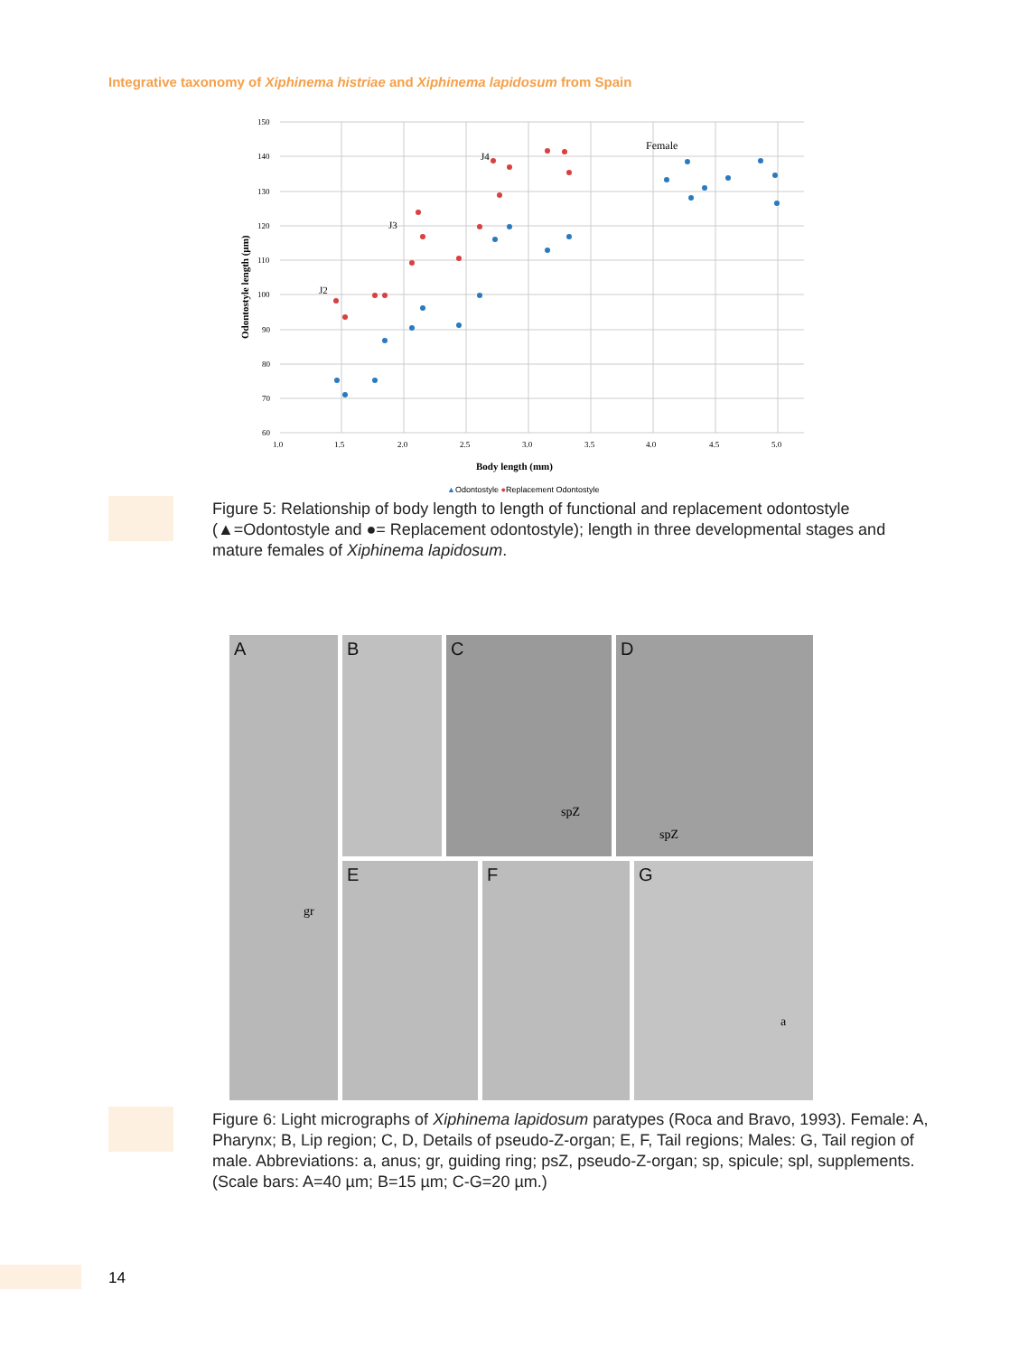Integrative taxonomy of Xiphinema histriae and Xiphinema lapidosum from Spain
150
140
130
120
110
100
90
80
70
60
1.0
1.5
2.0
2.5
3.0
3.5
4.0
4.5
5.0
Body length (mm)
Odontostyle length (µm)
J2
J3
J4
Female
▲Odontostyle ●Replacement Odontostyle
Figure 5: Relationship of body length to length of functional and replacement odontostyle (▲=Odontostyle and ●= Replacement odontostyle); length in three developmental stages and mature females of Xiphinema lapidosum.
A
B
C
D
E
F
G
spZ
spZ
gr
a
Figure 6: Light micrographs of Xiphinema lapidosum paratypes (Roca and Bravo, 1993). Female: A, Pharynx; B, Lip region; C, D, Details of pseudo-Z-organ; E, F, Tail regions; Males: G, Tail region of male. Abbreviations: a, anus; gr, guiding ring; psZ, pseudo-Z-organ; sp, spicule; spl, supplements. (Scale bars: A=40 µm; B=15 µm; C-G=20 µm.)
14